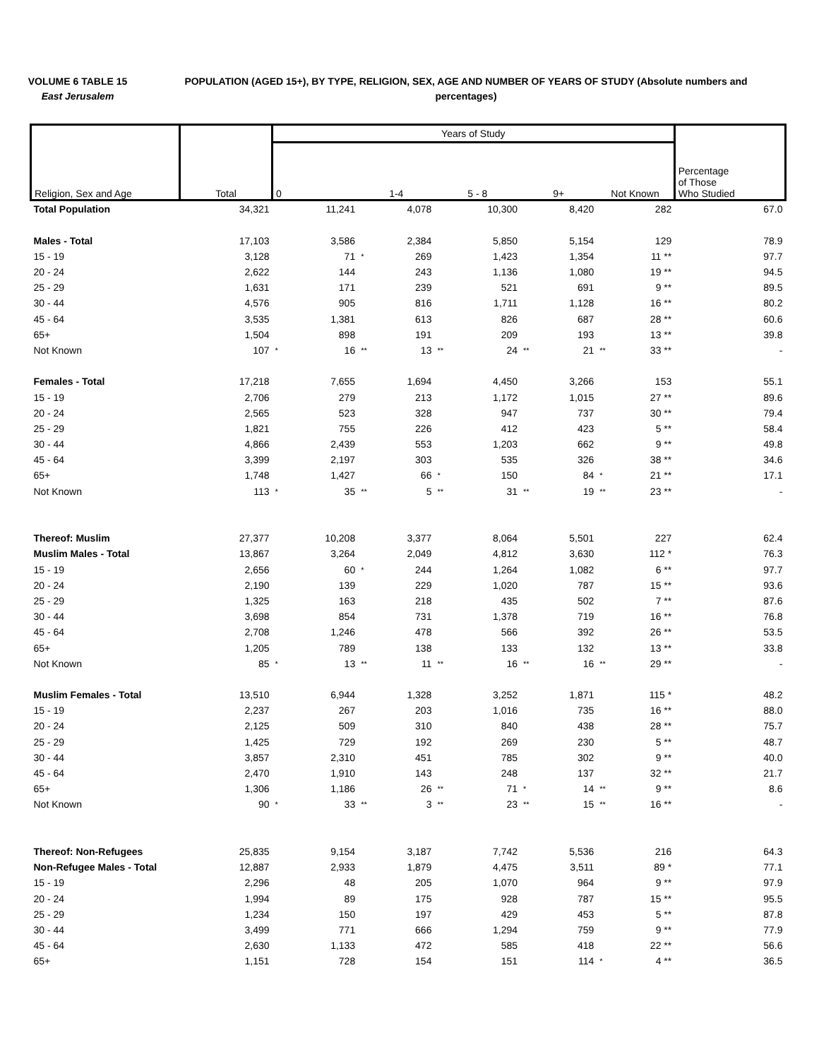VOLUME 6 TABLE 15
East Jerusalem
POPULATION (AGED 15+), BY TYPE, RELIGION, SEX, AGE AND NUMBER OF YEARS OF STUDY (Absolute numbers and percentages)
| Religion, Sex and Age | Total | Years of Study | | | | | | | | | | Percentage of Those Who Studied |
| --- | --- | --- | --- | --- | --- | --- | --- | --- | --- | --- | --- | --- |
| | | 0 | | 1-4 | | 5 - 8 | | 9+ | | Not Known | | |
| Total Population | 34,321 | | 11,241 | | 4,078 | | 10,300 | | 8,420 | | 282 | 67.0 |
| Males - Total | 17,103 | | 3,586 | | 2,384 | | 5,850 | | 5,154 | | 129 | 78.9 |
| 15 - 19 | 3,128 | | 71 | * | 269 | | 1,423 | | 1,354 | | 11 ** | 97.7 |
| 20 - 24 | 2,622 | | 144 | | 243 | | 1,136 | | 1,080 | | 19 ** | 94.5 |
| 25 - 29 | 1,631 | | 171 | | 239 | | 521 | | 691 | | 9 ** | 89.5 |
| 30 - 44 | 4,576 | | 905 | | 816 | | 1,711 | | 1,128 | | 16 ** | 80.2 |
| 45 - 64 | 3,535 | | 1,381 | | 613 | | 826 | | 687 | | 28 ** | 60.6 |
| 65+ | 1,504 | | 898 | | 191 | | 209 | | 193 | | 13 ** | 39.8 |
| Not Known | 107 | * | 16 | ** | 13 | ** | 24 | ** | 21 | ** | 33 ** | - |
| Females - Total | 17,218 | | 7,655 | | 1,694 | | 4,450 | | 3,266 | | 153 | 55.1 |
| 15 - 19 | 2,706 | | 279 | | 213 | | 1,172 | | 1,015 | | 27 ** | 89.6 |
| 20 - 24 | 2,565 | | 523 | | 328 | | 947 | | 737 | | 30 ** | 79.4 |
| 25 - 29 | 1,821 | | 755 | | 226 | | 412 | | 423 | | 5 ** | 58.4 |
| 30 - 44 | 4,866 | | 2,439 | | 553 | | 1,203 | | 662 | | 9 ** | 49.8 |
| 45 - 64 | 3,399 | | 2,197 | | 303 | | 535 | | 326 | | 38 ** | 34.6 |
| 65+ | 1,748 | | 1,427 | | 66 | * | 150 | | 84 | * | 21 ** | 17.1 |
| Not Known | 113 | * | 35 | ** | 5 | ** | 31 | ** | 19 | ** | 23 ** | - |
| Thereof: Muslim | 27,377 | | 10,208 | | 3,377 | | 8,064 | | 5,501 | | 227 | 62.4 |
| Muslim Males - Total | 13,867 | | 3,264 | | 2,049 | | 4,812 | | 3,630 | | 112 * | 76.3 |
| 15 - 19 | 2,656 | | 60 | * | 244 | | 1,264 | | 1,082 | | 6 ** | 97.7 |
| 20 - 24 | 2,190 | | 139 | | 229 | | 1,020 | | 787 | | 15 ** | 93.6 |
| 25 - 29 | 1,325 | | 163 | | 218 | | 435 | | 502 | | 7 ** | 87.6 |
| 30 - 44 | 3,698 | | 854 | | 731 | | 1,378 | | 719 | | 16 ** | 76.8 |
| 45 - 64 | 2,708 | | 1,246 | | 478 | | 566 | | 392 | | 26 ** | 53.5 |
| 65+ | 1,205 | | 789 | | 138 | | 133 | | 132 | | 13 ** | 33.8 |
| Not Known | 85 | * | 13 | ** | 11 | ** | 16 | ** | 16 | ** | 29 ** | - |
| Muslim Females - Total | 13,510 | | 6,944 | | 1,328 | | 3,252 | | 1,871 | | 115 * | 48.2 |
| 15 - 19 | 2,237 | | 267 | | 203 | | 1,016 | | 735 | | 16 ** | 88.0 |
| 20 - 24 | 2,125 | | 509 | | 310 | | 840 | | 438 | | 28 ** | 75.7 |
| 25 - 29 | 1,425 | | 729 | | 192 | | 269 | | 230 | | 5 ** | 48.7 |
| 30 - 44 | 3,857 | | 2,310 | | 451 | | 785 | | 302 | | 9 ** | 40.0 |
| 45 - 64 | 2,470 | | 1,910 | | 143 | | 248 | | 137 | | 32 ** | 21.7 |
| 65+ | 1,306 | | 1,186 | | 26 | ** | 71 | * | 14 | ** | 9 ** | 8.6 |
| Not Known | 90 | * | 33 | ** | 3 | ** | 23 | ** | 15 | ** | 16 ** | - |
| Thereof: Non-Refugees | 25,835 | | 9,154 | | 3,187 | | 7,742 | | 5,536 | | 216 | 64.3 |
| Non-Refugee Males - Total | 12,887 | | 2,933 | | 1,879 | | 4,475 | | 3,511 | | 89 * | 77.1 |
| 15 - 19 | 2,296 | | 48 | | 205 | | 1,070 | | 964 | | 9 ** | 97.9 |
| 20 - 24 | 1,994 | | 89 | | 175 | | 928 | | 787 | | 15 ** | 95.5 |
| 25 - 29 | 1,234 | | 150 | | 197 | | 429 | | 453 | | 5 ** | 87.8 |
| 30 - 44 | 3,499 | | 771 | | 666 | | 1,294 | | 759 | | 9 ** | 77.9 |
| 45 - 64 | 2,630 | | 1,133 | | 472 | | 585 | | 418 | | 22 ** | 56.6 |
| 65+ | 1,151 | | 728 | | 154 | | 151 | | 114 | * | 4 ** | 36.5 |